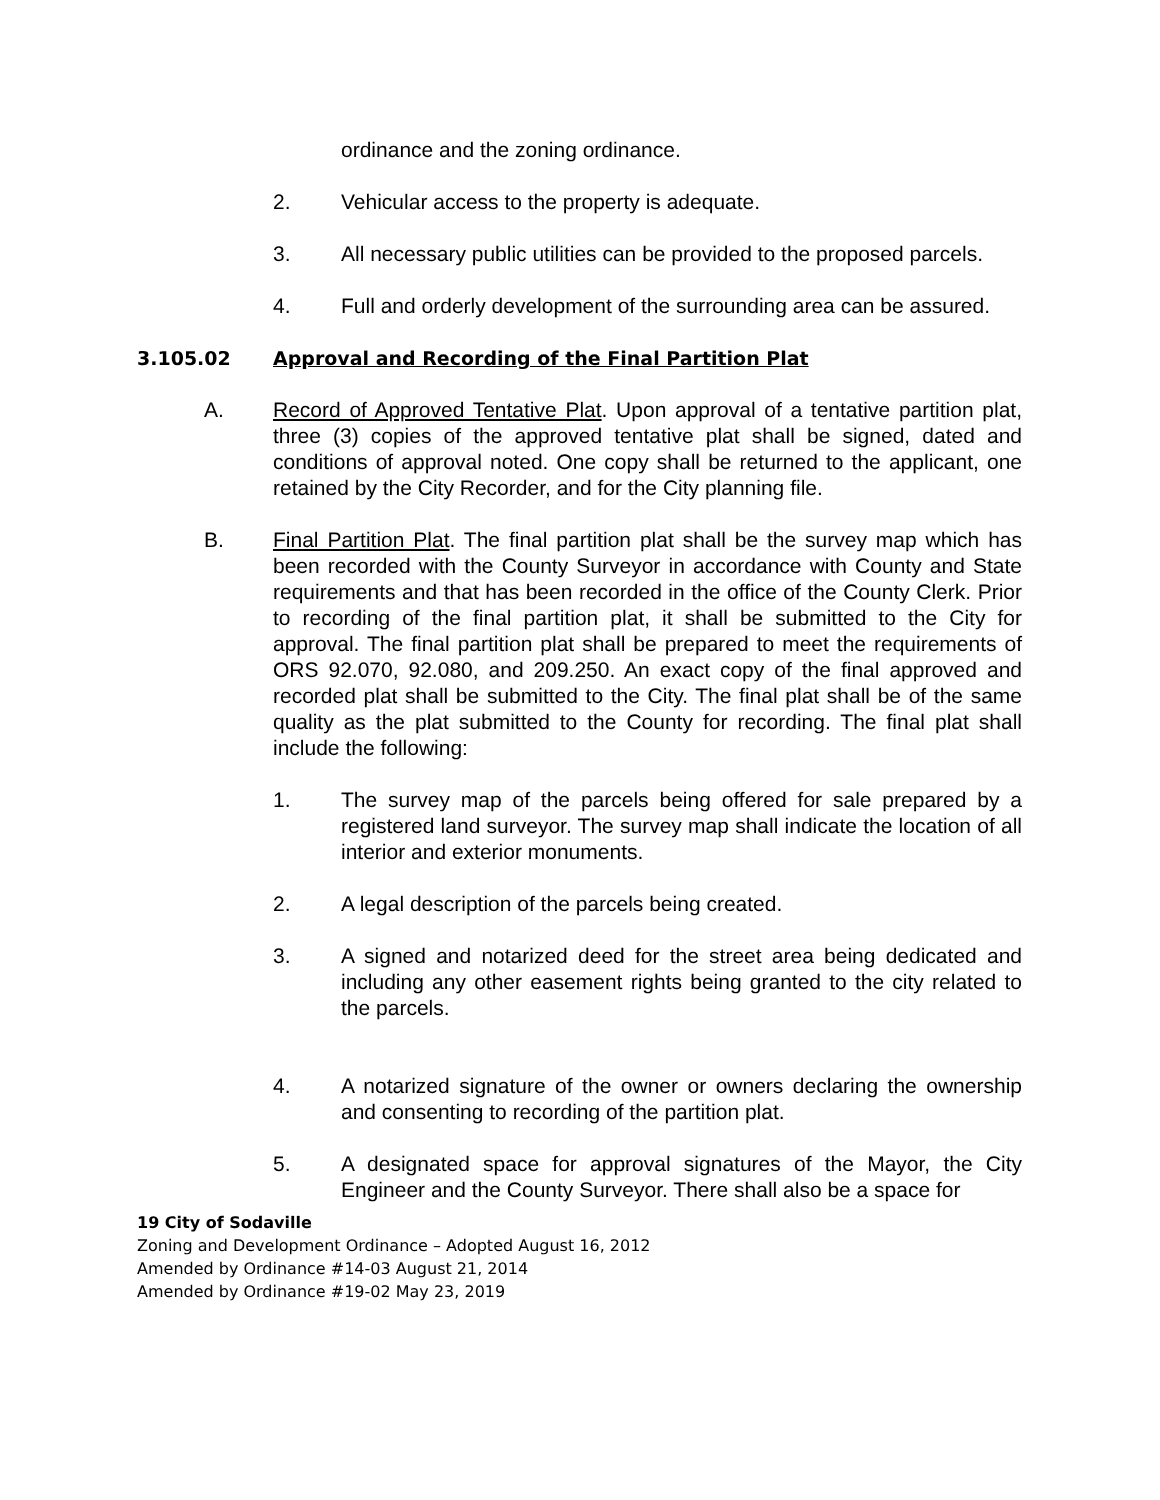ordinance and the zoning ordinance.
2. Vehicular access to the property is adequate.
3. All necessary public utilities can be provided to the proposed parcels.
4. Full and orderly development of the surrounding area can be assured.
3.105.02 Approval and Recording of the Final Partition Plat
A. Record of Approved Tentative Plat. Upon approval of a tentative partition plat, three (3) copies of the approved tentative plat shall be signed, dated and conditions of approval noted. One copy shall be returned to the applicant, one retained by the City Recorder, and for the City planning file.
B. Final Partition Plat. The final partition plat shall be the survey map which has been recorded with the County Surveyor in accordance with County and State requirements and that has been recorded in the office of the County Clerk. Prior to recording of the final partition plat, it shall be submitted to the City for approval. The final partition plat shall be prepared to meet the requirements of ORS 92.070, 92.080, and 209.250. An exact copy of the final approved and recorded plat shall be submitted to the City. The final plat shall be of the same quality as the plat submitted to the County for recording. The final plat shall include the following:
1. The survey map of the parcels being offered for sale prepared by a registered land surveyor. The survey map shall indicate the location of all interior and exterior monuments.
2. A legal description of the parcels being created.
3. A signed and notarized deed for the street area being dedicated and including any other easement rights being granted to the city related to the parcels.
4. A notarized signature of the owner or owners declaring the ownership and consenting to recording of the partition plat.
5. A designated space for approval signatures of the Mayor, the City Engineer and the County Surveyor. There shall also be a space for
19 City of Sodaville
Zoning and Development Ordinance – Adopted August 16, 2012
Amended by Ordinance #14-03 August 21, 2014
Amended by Ordinance #19-02 May 23, 2019